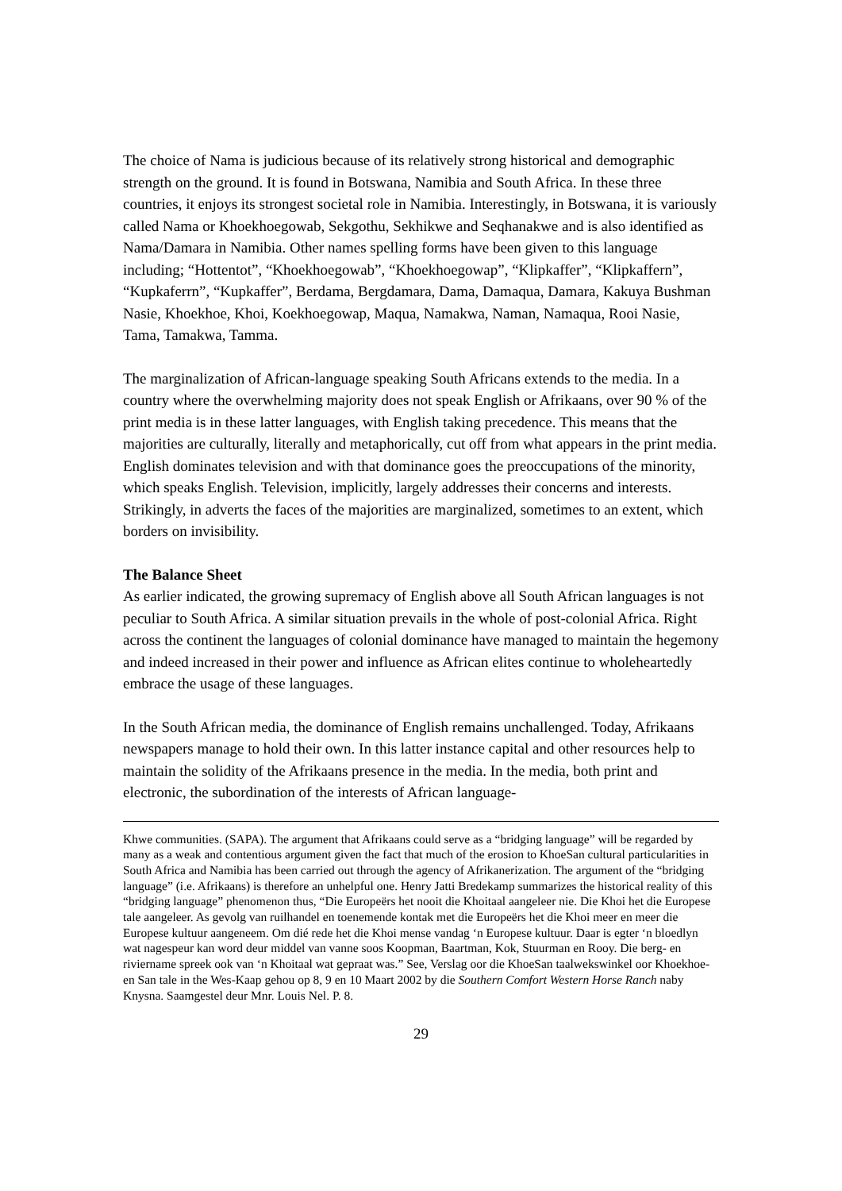The choice of Nama is judicious because of its relatively strong historical and demographic strength on the ground. It is found in Botswana, Namibia and South Africa. In these three countries, it enjoys its strongest societal role in Namibia. Interestingly, in Botswana, it is variously called Nama or Khoekhoegowab, Sekgothu, Sekhikwe and Seqhanakwe and is also identified as Nama/Damara in Namibia. Other names spelling forms have been given to this language including; “Hottentot”, “Khoekhoegowab”, “Khoekhoegowap”, “Klipkaffer”, “Klipkaffern”, “Kupkaferrn”, “Kupkaffer”, Berdama, Bergdamara, Dama, Damaqua, Damara, Kakuya Bushman Nasie, Khoekhoe, Khoi, Koekhoegowap, Maqua, Namakwa, Naman, Namaqua, Rooi Nasie, Tama, Tamakwa, Tamma.
The marginalization of African-language speaking South Africans extends to the media. In a country where the overwhelming majority does not speak English or Afrikaans, over 90 % of the print media is in these latter languages, with English taking precedence. This means that the majorities are culturally, literally and metaphorically, cut off from what appears in the print media. English dominates television and with that dominance goes the preoccupations of the minority, which speaks English. Television, implicitly, largely addresses their concerns and interests. Strikingly, in adverts the faces of the majorities are marginalized, sometimes to an extent, which borders on invisibility.
The Balance Sheet
As earlier indicated, the growing supremacy of English above all South African languages is not peculiar to South Africa. A similar situation prevails in the whole of post-colonial Africa. Right across the continent the languages of colonial dominance have managed to maintain the hegemony and indeed increased in their power and influence as African elites continue to wholeheartedly embrace the usage of these languages.
In the South African media, the dominance of English remains unchallenged. Today, Afrikaans newspapers manage to hold their own. In this latter instance capital and other resources help to maintain the solidity of the Afrikaans presence in the media. In the media, both print and electronic, the subordination of the interests of African language-
Khwe communities. (SAPA). The argument that Afrikaans could serve as a “bridging language” will be regarded by many as a weak and contentious argument given the fact that much of the erosion to KhoeSan cultural particularities in South Africa and Namibia has been carried out through the agency of Afrikanerization. The argument of the “bridging language” (i.e. Afrikaans) is therefore an unhelpful one. Henry Jatti Bredekamp summarizes the historical reality of this “bridging language” phenomenon thus, “Die Europeërs het nooit die Khoitaal aangeleer nie. Die Khoi het die Europese tale aangeleer. As gevolg van ruilhandel en toenemende kontak met die Europeërs het die Khoi meer en meer die Europese kultuur aangeneem. Om dié rede het die Khoi mense vandag ‘n Europese kultuur. Daar is egter ‘n bloedlyn wat nagespeur kan word deur middel van vanne soos Koopman, Baartman, Kok, Stuurman en Rooy. Die berg- en riviername spreek ook van ‘n Khoitaal wat gepraat was.” See, Verslag oor die KhoeSan taalwekswinkel oor Khoekhoe- en San tale in the Wes-Kaap gehou op 8, 9 en 10 Maart 2002 by die Southern Comfort Western Horse Ranch naby Knysna. Saamgestel deur Mnr. Louis Nel. P. 8.
29